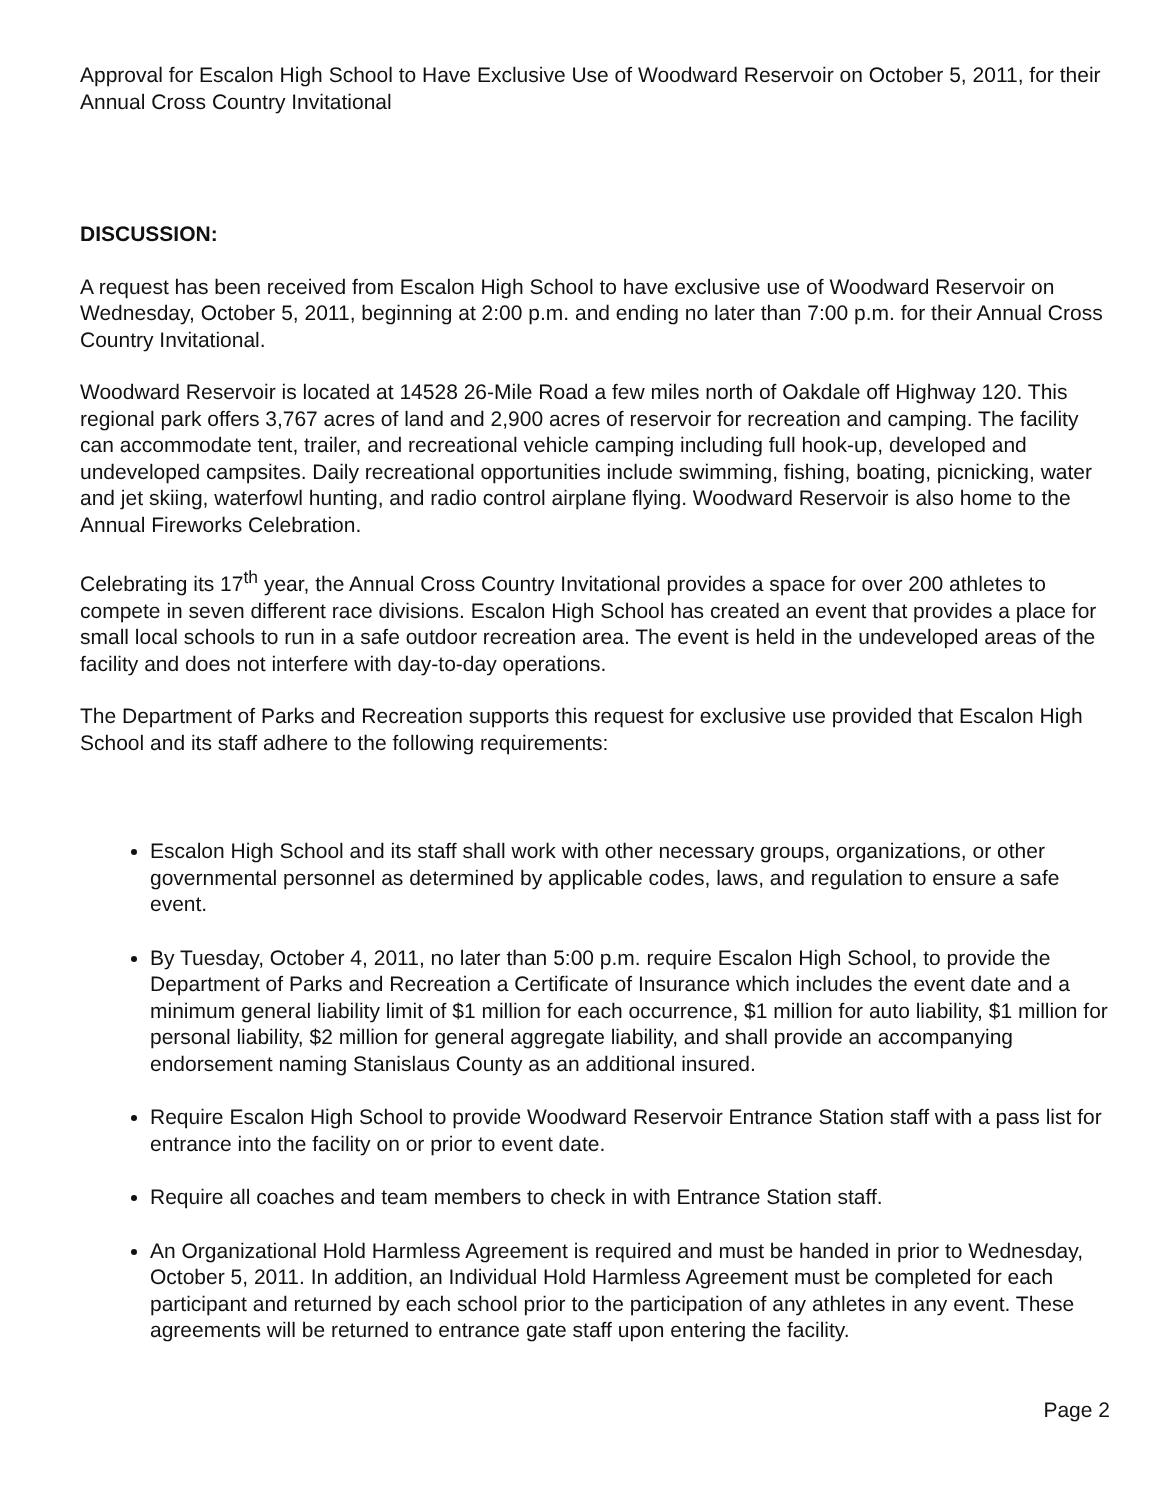Approval for Escalon High School to Have Exclusive Use of Woodward Reservoir on October 5, 2011, for their Annual Cross Country Invitational
DISCUSSION:
A request has been received from Escalon High School to have exclusive use of Woodward Reservoir on Wednesday, October 5, 2011, beginning at 2:00 p.m. and ending no later than 7:00 p.m. for their Annual Cross Country Invitational.
Woodward Reservoir is located at 14528 26-Mile Road a few miles north of Oakdale off Highway 120. This regional park offers 3,767 acres of land and 2,900 acres of reservoir for recreation and camping. The facility can accommodate tent, trailer, and recreational vehicle camping including full hook-up, developed and undeveloped campsites. Daily recreational opportunities include swimming, fishing, boating, picnicking, water and jet skiing, waterfowl hunting, and radio control airplane flying. Woodward Reservoir is also home to the Annual Fireworks Celebration.
Celebrating its 17<sup>th</sup> year, the Annual Cross Country Invitational provides a space for over 200 athletes to compete in seven different race divisions. Escalon High School has created an event that provides a place for small local schools to run in a safe outdoor recreation area. The event is held in the undeveloped areas of the facility and does not interfere with day-to-day operations.
The Department of Parks and Recreation supports this request for exclusive use provided that Escalon High School and its staff adhere to the following requirements:
Escalon High School and its staff shall work with other necessary groups, organizations, or other governmental personnel as determined by applicable codes, laws, and regulation to ensure a safe event.
By Tuesday, October 4, 2011, no later than 5:00 p.m. require Escalon High School, to provide the Department of Parks and Recreation a Certificate of Insurance which includes the event date and a minimum general liability limit of $1 million for each occurrence, $1 million for auto liability, $1 million for personal liability, $2 million for general aggregate liability, and shall provide an accompanying endorsement naming Stanislaus County as an additional insured.
Require Escalon High School to provide Woodward Reservoir Entrance Station staff with a pass list for entrance into the facility on or prior to event date.
Require all coaches and team members to check in with Entrance Station staff.
An Organizational Hold Harmless Agreement is required and must be handed in prior to Wednesday, October 5, 2011. In addition, an Individual Hold Harmless Agreement must be completed for each participant and returned by each school prior to the participation of any athletes in any event. These agreements will be returned to entrance gate staff upon entering the facility.
Page 2